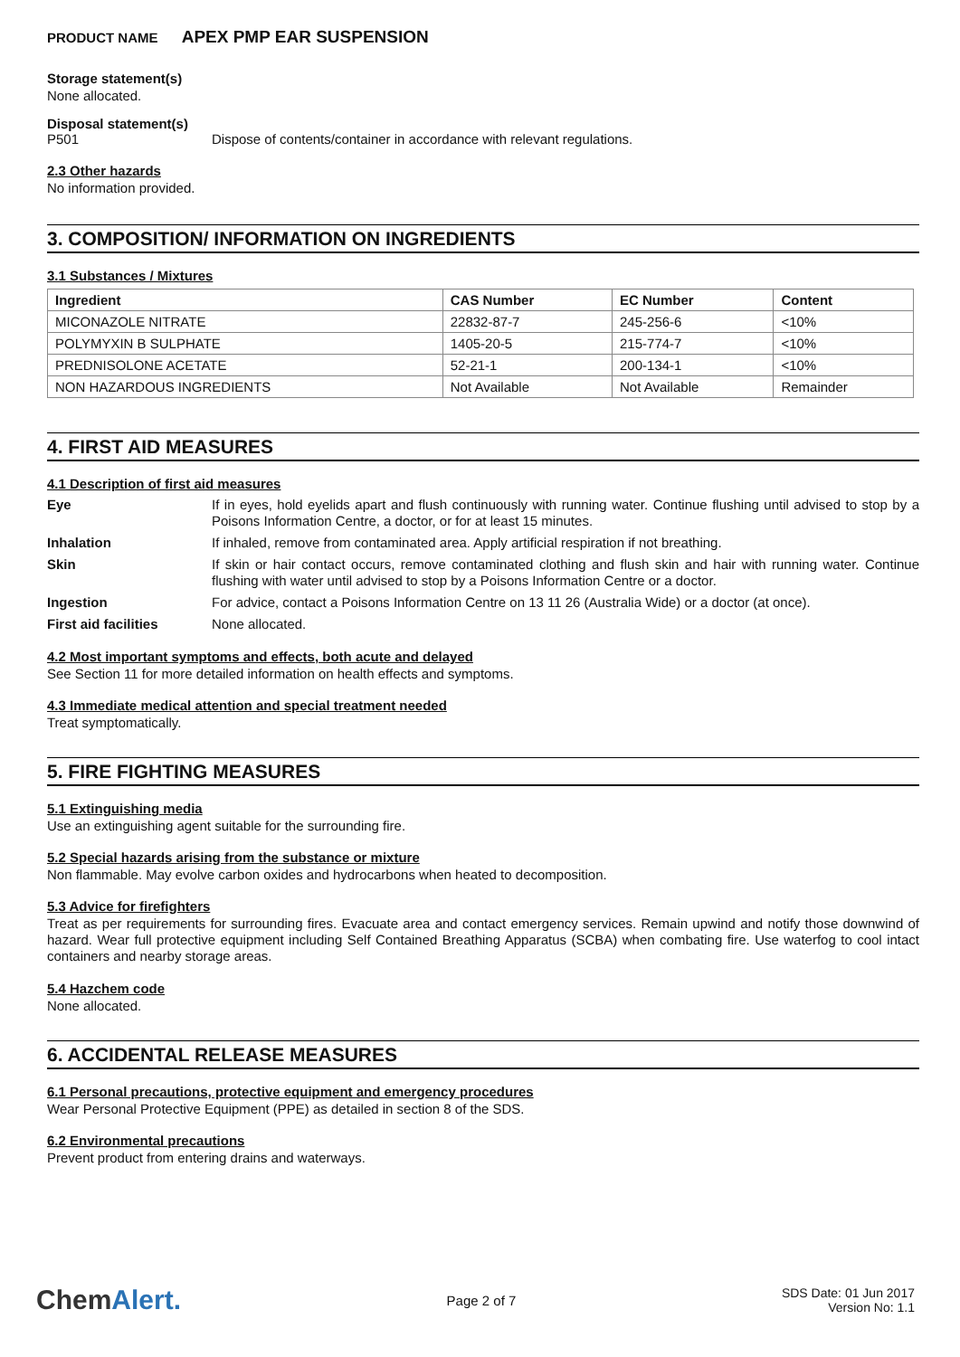PRODUCT NAME APEX PMP EAR SUSPENSION
Storage statement(s)
None allocated.
Disposal statement(s)
P501 Dispose of contents/container in accordance with relevant regulations.
2.3 Other hazards
No information provided.
3. COMPOSITION/ INFORMATION ON INGREDIENTS
3.1 Substances / Mixtures
| Ingredient | CAS Number | EC Number | Content |
| --- | --- | --- | --- |
| MICONAZOLE NITRATE | 22832-87-7 | 245-256-6 | <10% |
| POLYMYXIN B SULPHATE | 1405-20-5 | 215-774-7 | <10% |
| PREDNISOLONE ACETATE | 52-21-1 | 200-134-1 | <10% |
| NON HAZARDOUS INGREDIENTS | Not Available | Not Available | Remainder |
4. FIRST AID MEASURES
4.1 Description of first aid measures
Eye
If in eyes, hold eyelids apart and flush continuously with running water. Continue flushing until advised to stop by a Poisons Information Centre, a doctor, or for at least 15 minutes.
Inhalation
If inhaled, remove from contaminated area. Apply artificial respiration if not breathing.
Skin
If skin or hair contact occurs, remove contaminated clothing and flush skin and hair with running water. Continue flushing with water until advised to stop by a Poisons Information Centre or a doctor.
Ingestion
For advice, contact a Poisons Information Centre on 13 11 26 (Australia Wide) or a doctor (at once).
First aid facilities
None allocated.
4.2 Most important symptoms and effects, both acute and delayed
See Section 11 for more detailed information on health effects and symptoms.
4.3 Immediate medical attention and special treatment needed
Treat symptomatically.
5. FIRE FIGHTING MEASURES
5.1 Extinguishing media
Use an extinguishing agent suitable for the surrounding fire.
5.2 Special hazards arising from the substance or mixture
Non flammable. May evolve carbon oxides and hydrocarbons when heated to decomposition.
5.3 Advice for firefighters
Treat as per requirements for surrounding fires. Evacuate area and contact emergency services. Remain upwind and notify those downwind of hazard. Wear full protective equipment including Self Contained Breathing Apparatus (SCBA) when combating fire. Use waterfog to cool intact containers and nearby storage areas.
5.4 Hazchem code
None allocated.
6. ACCIDENTAL RELEASE MEASURES
6.1 Personal precautions, protective equipment and emergency procedures
Wear Personal Protective Equipment (PPE) as detailed in section 8 of the SDS.
6.2 Environmental precautions
Prevent product from entering drains and waterways.
ChemAlert.
Page 2 of 7
SDS Date: 01 Jun 2017
Version No: 1.1